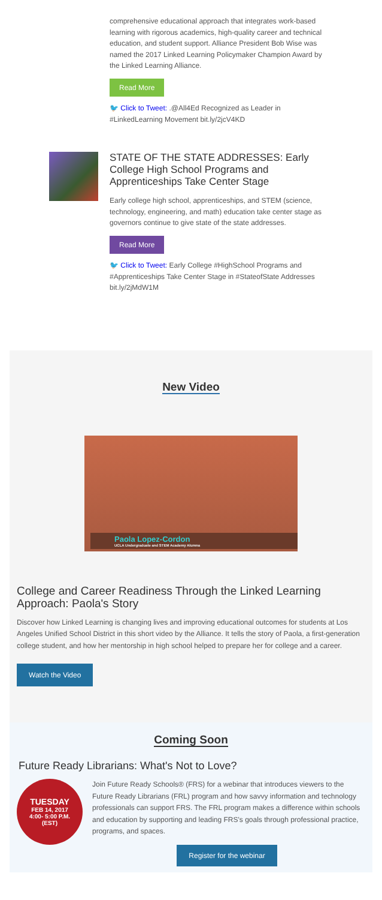comprehensive educational approach that integrates work-based learning with rigorous academics, high-quality career and technical education, and student support. Alliance President Bob Wise was named the 2017 Linked Learning Policymaker Champion Award by the Linked Learning Alliance.
Read More
🐦 Click to Tweet: .@All4Ed Recognized as Leader in #LinkedLearning Movement bit.ly/2jcV4KD
STATE OF THE STATE ADDRESSES: Early College High School Programs and Apprenticeships Take Center Stage
Early college high school, apprenticeships, and STEM (science, technology, engineering, and math) education take center stage as governors continue to give state of the state addresses.
Read More
🐦 Click to Tweet: Early College #HighSchool Programs and #Apprenticeships Take Center Stage in #StateofState Addresses bit.ly/2jMdW1M
New Video
Paola Lopez-Cordon
UCLA Undergraduate and STEM Academy Alumna
College and Career Readiness Through the Linked Learning Approach: Paola's Story
Discover how Linked Learning is changing lives and improving educational outcomes for students at Los Angeles Unified School District in this short video by the Alliance. It tells the story of Paola, a first-generation college student, and how her mentorship in high school helped to prepare her for college and a career.
Watch the Video
Coming Soon
Future Ready Librarians: What's Not to Love?
TUESDAY
FEB 14, 2017
4:00- 5:00 P.M.
(EST)
Join Future Ready Schools® (FRS) for a webinar that introduces viewers to the Future Ready Librarians (FRL) program and how savvy information and technology professionals can support FRS. The FRL program makes a difference within schools and education by supporting and leading FRS's goals through professional practice, programs, and spaces.
Register for the webinar